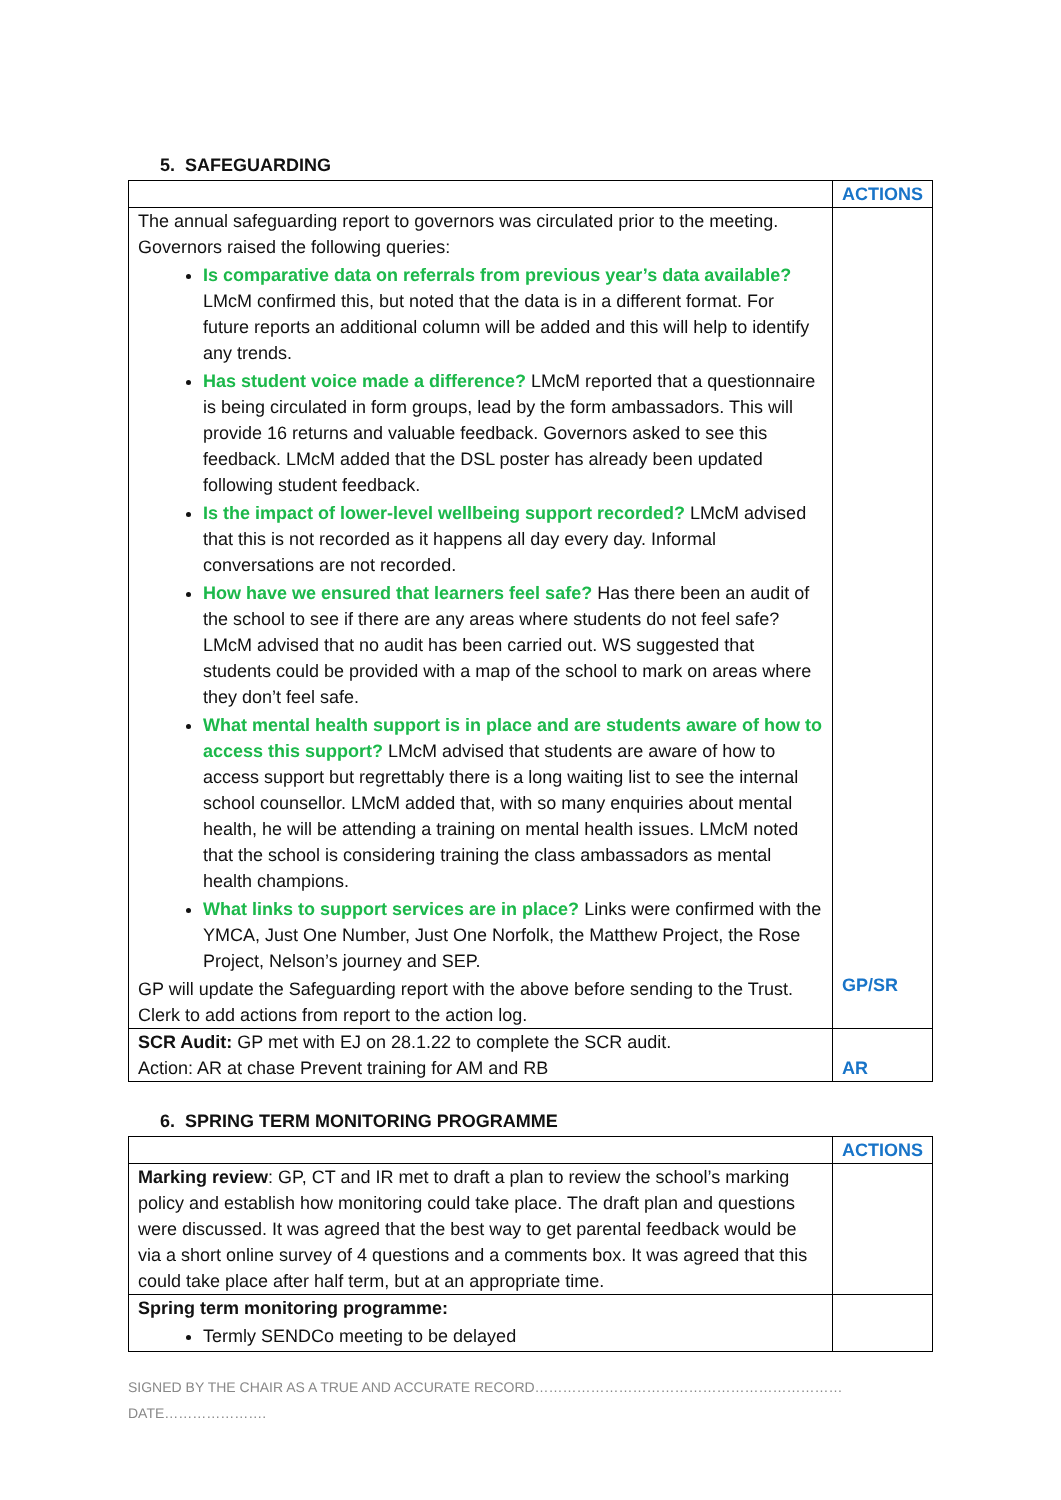5. SAFEGUARDING
| | ACTIONS |
| The annual safeguarding report to governors was circulated prior to the meeting. Governors raised the following queries: Is comparative data on referrals from previous year’s data available? LMcM confirmed this, but noted that the data is in a different format. For future reports an additional column will be added and this will help to identify any trends. Has student voice made a difference? LMcM reported that a questionnaire is being circulated in form groups, lead by the form ambassadors. This will provide 16 returns and valuable feedback. Governors asked to see this feedback. LMcM added that the DSL poster has already been updated following student feedback. Is the impact of lower-level wellbeing support recorded? LMcM advised that this is not recorded as it happens all day every day. Informal conversations are not recorded. How have we ensured that learners feel safe? Has there been an audit of the school to see if there are any areas where students do not feel safe? LMcM advised that no audit has been carried out. WS suggested that students could be provided with a map of the school to mark on areas where they don’t feel safe. What mental health support is in place and are students aware of how to access this support? LMcM advised that students are aware of how to access support but regrettably there is a long waiting list to see the internal school counsellor. LMcM added that, with so many enquiries about mental health, he will be attending a training on mental health issues. LMcM noted that the school is considering training the class ambassadors as mental health champions. What links to support services are in place? Links were confirmed with the YMCA, Just One Number, Just One Norfolk, the Matthew Project, the Rose Project, Nelson’s journey and SEP. GP will update the Safeguarding report with the above before sending to the Trust. Clerk to add actions from report to the action log. | GP/SR |
| SCR Audit: GP met with EJ on 28.1.22 to complete the SCR audit. Action: AR at chase Prevent training for AM and RB | AR |
6. SPRING TERM MONITORING PROGRAMME
| | ACTIONS |
| Marking review : GP, CT and IR met to draft a plan to review the school’s marking policy and establish how monitoring could take place. The draft plan and questions were discussed. It was agreed that the best way to get parental feedback would be via a short online survey of 4 questions and a comments box. It was agreed that this could take place after half term, but at an appropriate time. | |
| Spring term monitoring programme: Termly SENDCo meeting to be delayed | |
SIGNED BY THE CHAIR AS A TRUE AND ACCURATE RECORD…………………………………………………………DATE………………….